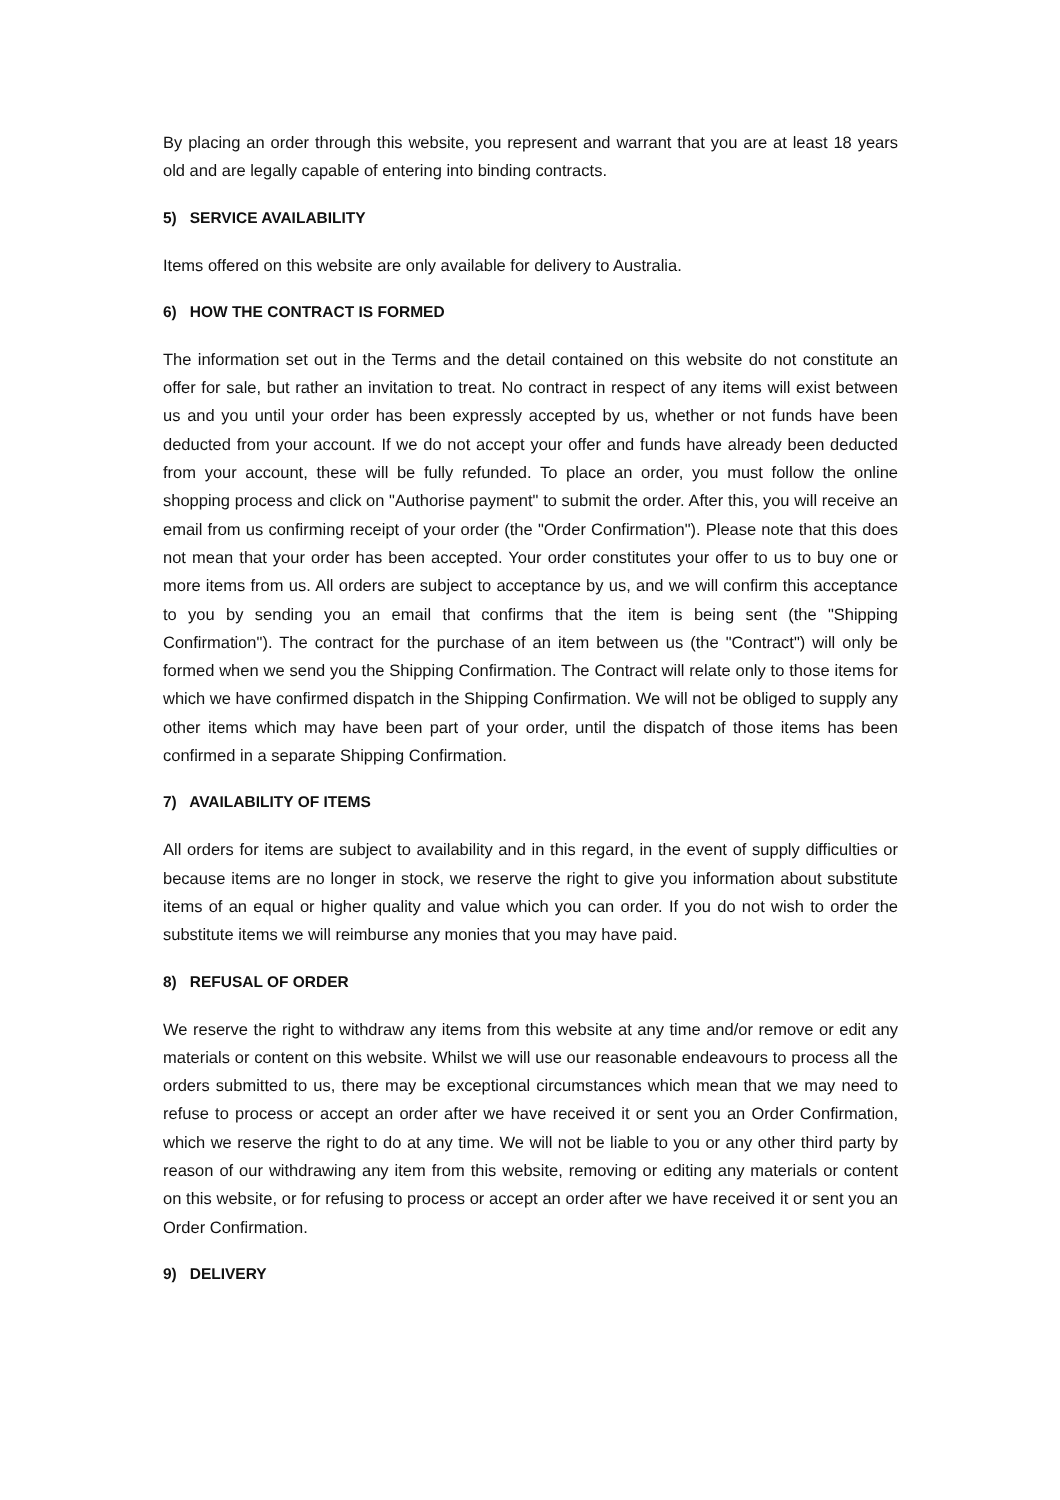By placing an order through this website, you represent and warrant that you are at least 18 years old and are legally capable of entering into binding contracts.
5) SERVICE AVAILABILITY
Items offered on this website are only available for delivery to Australia.
6) HOW THE CONTRACT IS FORMED
The information set out in the Terms and the detail contained on this website do not constitute an offer for sale, but rather an invitation to treat. No contract in respect of any items will exist between us and you until your order has been expressly accepted by us, whether or not funds have been deducted from your account. If we do not accept your offer and funds have already been deducted from your account, these will be fully refunded. To place an order, you must follow the online shopping process and click on "Authorise payment" to submit the order. After this, you will receive an email from us confirming receipt of your order (the "Order Confirmation"). Please note that this does not mean that your order has been accepted. Your order constitutes your offer to us to buy one or more items from us. All orders are subject to acceptance by us, and we will confirm this acceptance to you by sending you an email that confirms that the item is being sent (the "Shipping Confirmation"). The contract for the purchase of an item between us (the "Contract") will only be formed when we send you the Shipping Confirmation. The Contract will relate only to those items for which we have confirmed dispatch in the Shipping Confirmation. We will not be obliged to supply any other items which may have been part of your order, until the dispatch of those items has been confirmed in a separate Shipping Confirmation.
7) AVAILABILITY OF ITEMS
All orders for items are subject to availability and in this regard, in the event of supply difficulties or because items are no longer in stock, we reserve the right to give you information about substitute items of an equal or higher quality and value which you can order. If you do not wish to order the substitute items we will reimburse any monies that you may have paid.
8) REFUSAL OF ORDER
We reserve the right to withdraw any items from this website at any time and/or remove or edit any materials or content on this website. Whilst we will use our reasonable endeavours to process all the orders submitted to us, there may be exceptional circumstances which mean that we may need to refuse to process or accept an order after we have received it or sent you an Order Confirmation, which we reserve the right to do at any time. We will not be liable to you or any other third party by reason of our withdrawing any item from this website, removing or editing any materials or content on this website, or for refusing to process or accept an order after we have received it or sent you an Order Confirmation.
9) DELIVERY